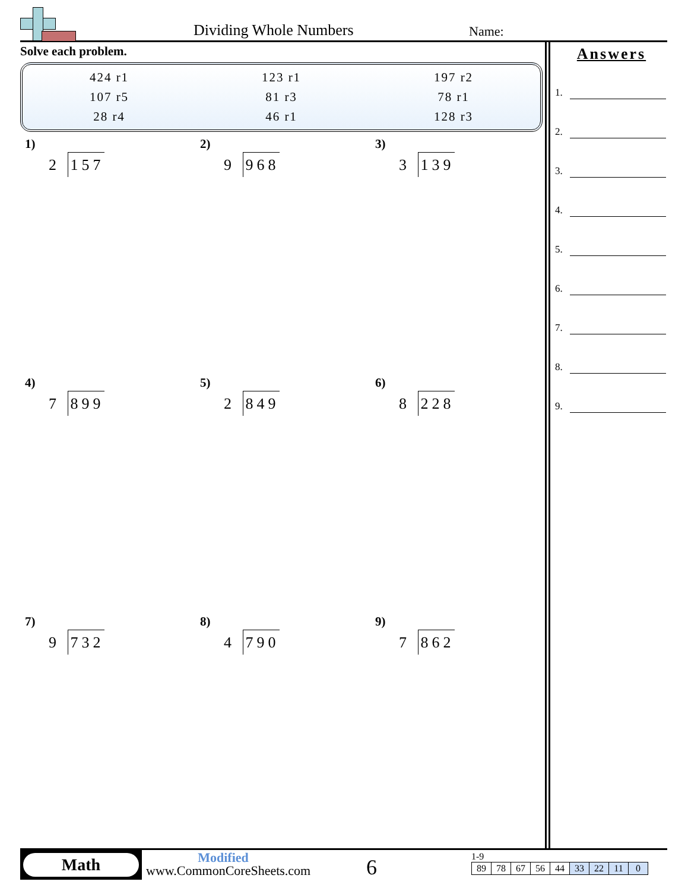Dividing Whole Numbers Name:
Solve each problem.
| 424 r1 | 123 r1 | 197 r2 |
| 107 r5 | 81 r3 | 78 r1 |
| 28 r4 | 46 r1 | 128 r3 |
1)
2 157
2)
9 968
3)
3 139
4)
7 899
5)
2 849
6)
8 228
7)
9 732
8)
4 790
9)
7 862
Answers
1.
2.
3.
4.
5.
6.
7.
8.
9.
Math
Modified
www.CommonCoreSheets.com
6
1-9
| 89 | 78 | 67 | 56 | 44 | 33 | 22 | 11 | 0 |